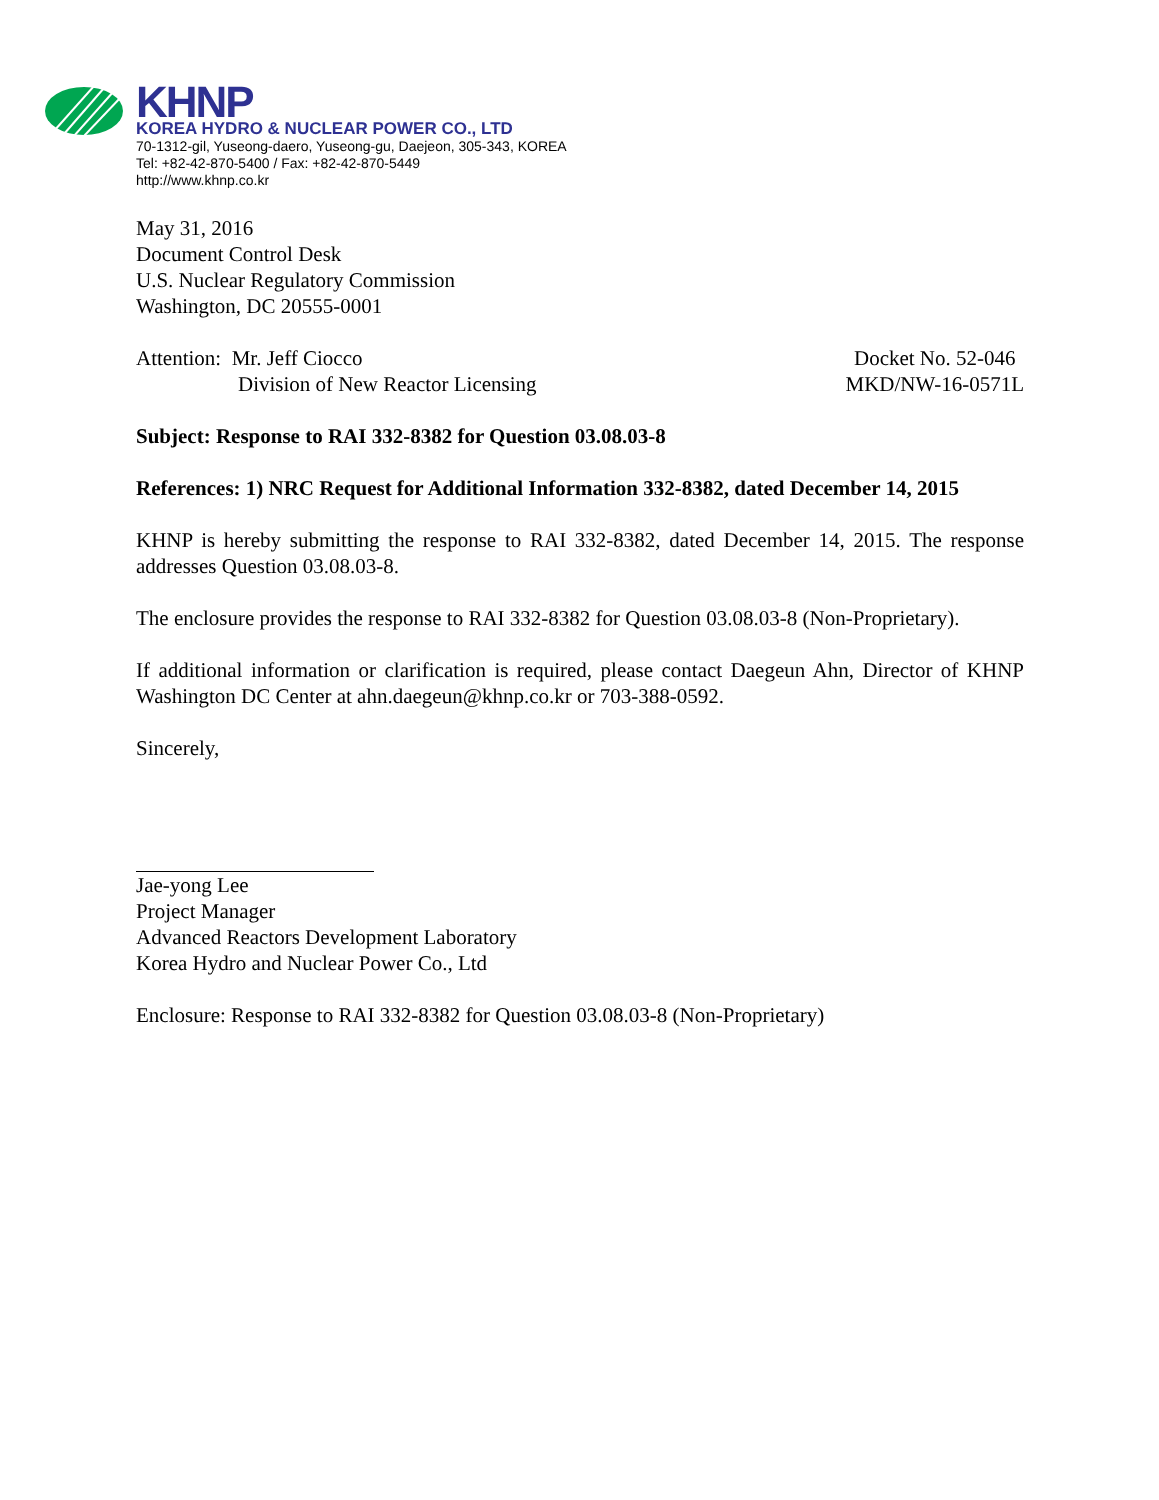KHNP
KOREA HYDRO & NUCLEAR POWER CO., LTD
70-1312-gil, Yuseong-daero, Yuseong-gu, Daejeon, 305-343, KOREA
Tel: +82-42-870-5400 / Fax: +82-42-870-5449
http://www.khnp.co.kr
May 31, 2016
Document Control Desk
U.S. Nuclear Regulatory Commission
Washington, DC 20555-0001
Attention: Mr. Jeff Ciocco
Division of New Reactor Licensing
Docket No. 52-046
MKD/NW-16-0571L
Subject: Response to RAI 332-8382 for Question 03.08.03-8
References: 1) NRC Request for Additional Information 332-8382, dated December 14, 2015
KHNP is hereby submitting the response to RAI 332-8382, dated December 14, 2015. The response addresses Question 03.08.03-8.
The enclosure provides the response to RAI 332-8382 for Question 03.08.03-8 (Non-Proprietary).
If additional information or clarification is required, please contact Daegeun Ahn, Director of KHNP Washington DC Center at ahn.daegeun@khnp.co.kr or 703-388-0592.
Sincerely,
Jae-yong Lee
Project Manager
Advanced Reactors Development Laboratory
Korea Hydro and Nuclear Power Co., Ltd
Enclosure: Response to RAI 332-8382 for Question 03.08.03-8 (Non-Proprietary)